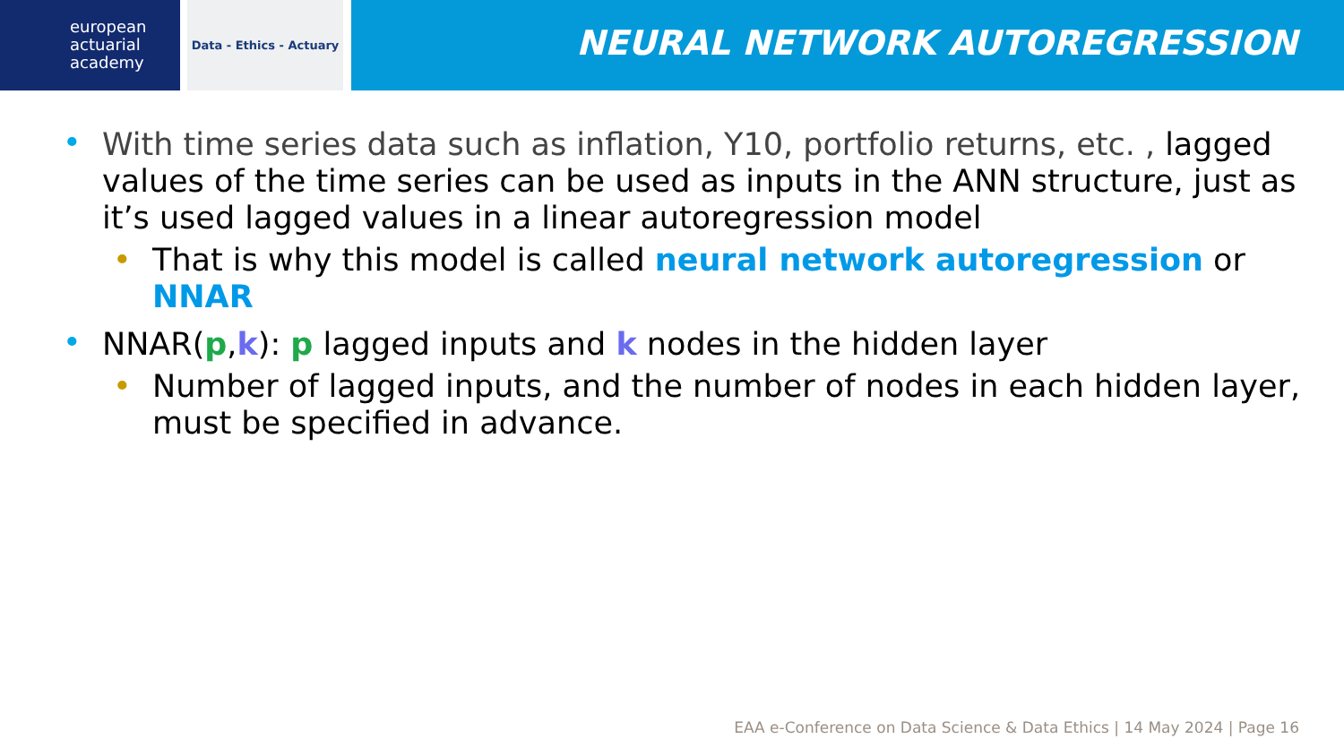european
actuarial
academy
Data - Ethics - Actuary
NEURAL NETWORK AUTOREGRESSION
With time series data such as inflation, Y10, portfolio returns, etc. , lagged values of the time series can be used as inputs in the ANN structure, just as it’s used lagged values in a linear autoregression model
That is why this model is called neural network autoregression or NNAR
NNAR(p,k): p lagged inputs and k nodes in the hidden layer
Number of lagged inputs, and the number of nodes in each hidden layer, must be specified in advance.
EAA e-Conference on Data Science & Data Ethics | 14 May 2024 | Page 16